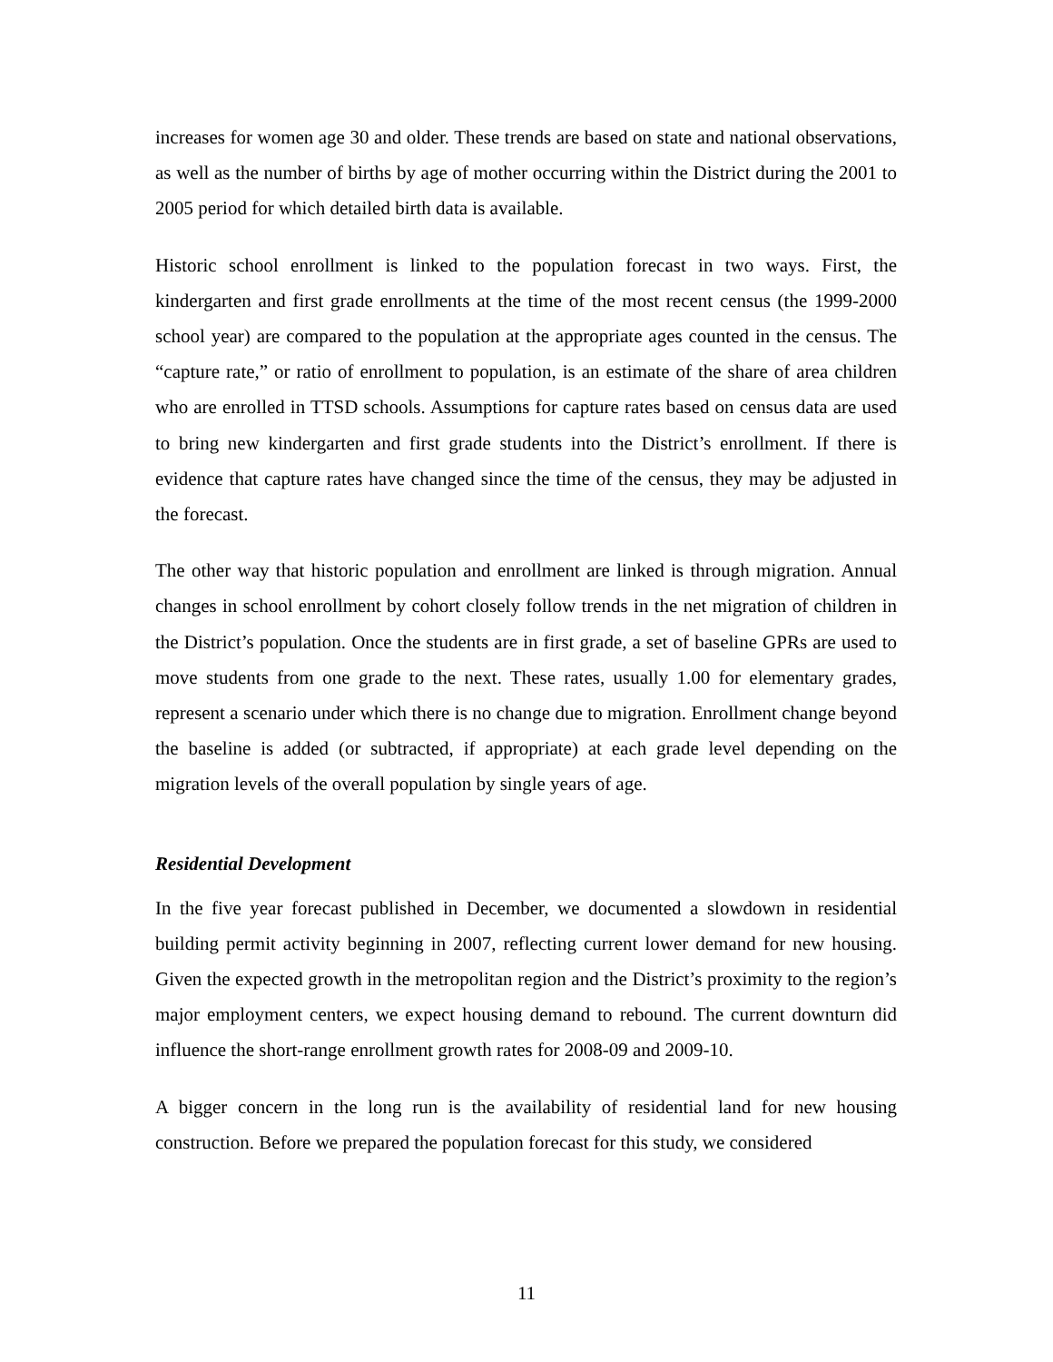increases for women age 30 and older. These trends are based on state and national observations, as well as the number of births by age of mother occurring within the District during the 2001 to 2005 period for which detailed birth data is available.
Historic school enrollment is linked to the population forecast in two ways. First, the kindergarten and first grade enrollments at the time of the most recent census (the 1999-2000 school year) are compared to the population at the appropriate ages counted in the census. The “capture rate,” or ratio of enrollment to population, is an estimate of the share of area children who are enrolled in TTSD schools. Assumptions for capture rates based on census data are used to bring new kindergarten and first grade students into the District’s enrollment. If there is evidence that capture rates have changed since the time of the census, they may be adjusted in the forecast.
The other way that historic population and enrollment are linked is through migration. Annual changes in school enrollment by cohort closely follow trends in the net migration of children in the District’s population. Once the students are in first grade, a set of baseline GPRs are used to move students from one grade to the next. These rates, usually 1.00 for elementary grades, represent a scenario under which there is no change due to migration. Enrollment change beyond the baseline is added (or subtracted, if appropriate) at each grade level depending on the migration levels of the overall population by single years of age.
Residential Development
In the five year forecast published in December, we documented a slowdown in residential building permit activity beginning in 2007, reflecting current lower demand for new housing. Given the expected growth in the metropolitan region and the District’s proximity to the region’s major employment centers, we expect housing demand to rebound. The current downturn did influence the short-range enrollment growth rates for 2008-09 and 2009-10.
A bigger concern in the long run is the availability of residential land for new housing construction. Before we prepared the population forecast for this study, we considered
11